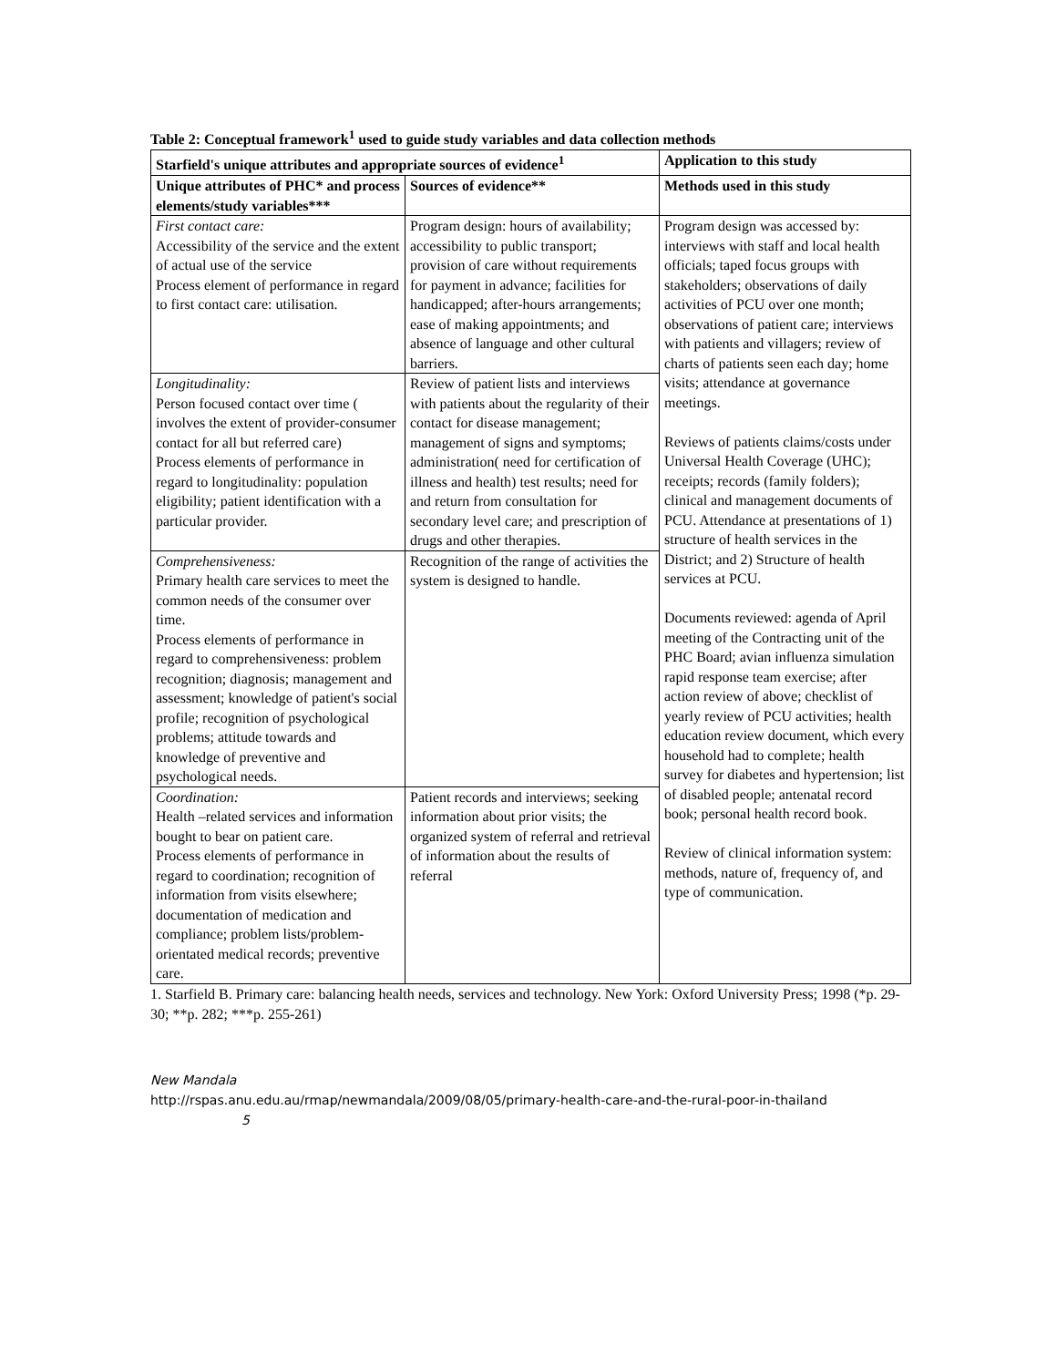Table 2: Conceptual framework<sup>1</sup> used to guide study variables and data collection methods
| Starfield's unique attributes and appropriate sources of evidence<sup>1</sup> | | Application to this study |
| --- | --- | --- |
| Unique attributes of PHC* and process elements/study variables*** | Sources of evidence** | Methods used in this study |
| First contact care: Accessibility of the service and the extent of actual use of the service Process element of performance in regard to first contact care: utilisation. | Program design: hours of availability; accessibility to public transport; provision of care without requirements for payment in advance; facilities for handicapped; after-hours arrangements; ease of making appointments; and absence of language and other cultural barriers. | Program design was accessed by: interviews with staff and local health officials; taped focus groups with stakeholders; observations of daily activities of PCU over one month; observations of patient care; interviews with patients and villagers; review of charts of patients seen each day; home visits; attendance at governance meetings. Reviews of patients claims/costs under Universal Health Coverage (UHC); receipts; records (family folders); clinical and management documents of PCU. Attendance at presentations of 1) structure of health services in the District; and 2) Structure of health services at PCU. Documents reviewed: agenda of April meeting of the Contracting unit of the PHC Board; avian influenza simulation rapid response team exercise; after action review of above; checklist of yearly review of PCU activities; health education review document, which every household had to complete; health survey for diabetes and hypertension; list of disabled people; antenatal record book; personal health record book. Review of clinical information system: methods, nature of, frequency of, and type of communication. |
| Longitudinality: Person focused contact over time ( involves the extent of provider-consumer contact for all but referred care) Process elements of performance in regard to longitudinality: population eligibility; patient identification with a particular provider. | Review of patient lists and interviews with patients about the regularity of their contact for disease management; management of signs and symptoms; administration( need for certification of illness and health) test results; need for and return from consultation for secondary level care; and prescription of drugs and other therapies. | |
| Comprehensiveness: Primary health care services to meet the common needs of the consumer over time. Process elements of performance in regard to comprehensiveness: problem recognition; diagnosis; management and assessment; knowledge of patient's social profile; recognition of psychological problems; attitude towards and knowledge of preventive and psychological needs. | Recognition of the range of activities the system is designed to handle. | |
| Coordination: Health –related services and information bought to bear on patient care. Process elements of performance in regard to coordination; recognition of information from visits elsewhere; documentation of medication and compliance; problem lists/problem-orientated medical records; preventive care. | Patient records and interviews; seeking information about prior visits; the organized system of referral and retrieval of information about the results of referral | |
1. Starfield B. Primary care: balancing health needs, services and technology. New York: Oxford University Press; 1998 (*p. 29-30; **p. 282; ***p. 255-261)
New Mandala
http://rspas.anu.edu.au/rmap/newmandala/2009/08/05/primary-health-care-and-the-rural-poor-in-thailand 5